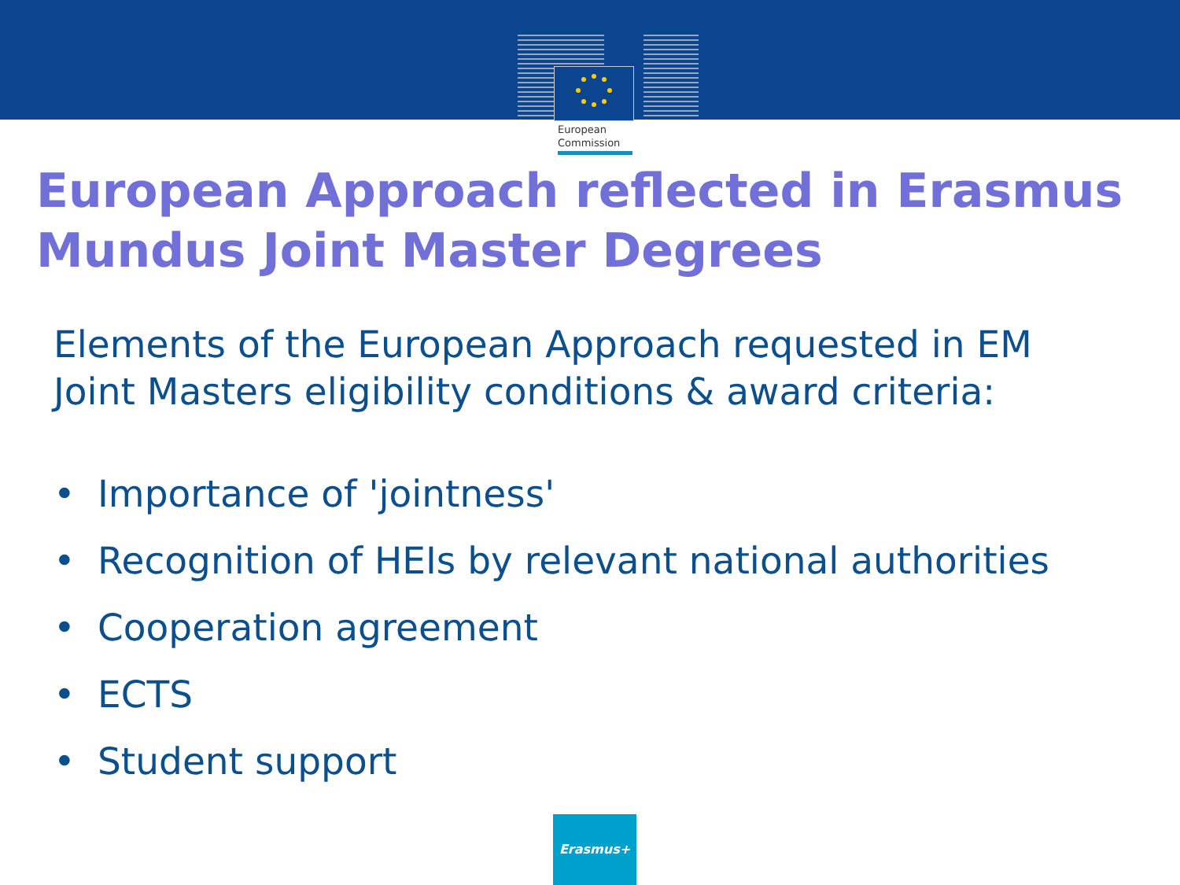European
Commission
European Approach reflected in Erasmus
Mundus Joint Master Degrees
Elements of the European Approach requested in EM
Joint Masters eligibility conditions & award criteria:
• Importance of 'jointness'
• Recognition of HEIs by relevant national authorities
• Cooperation agreement
• ECTS
• Student support
Erasmus+